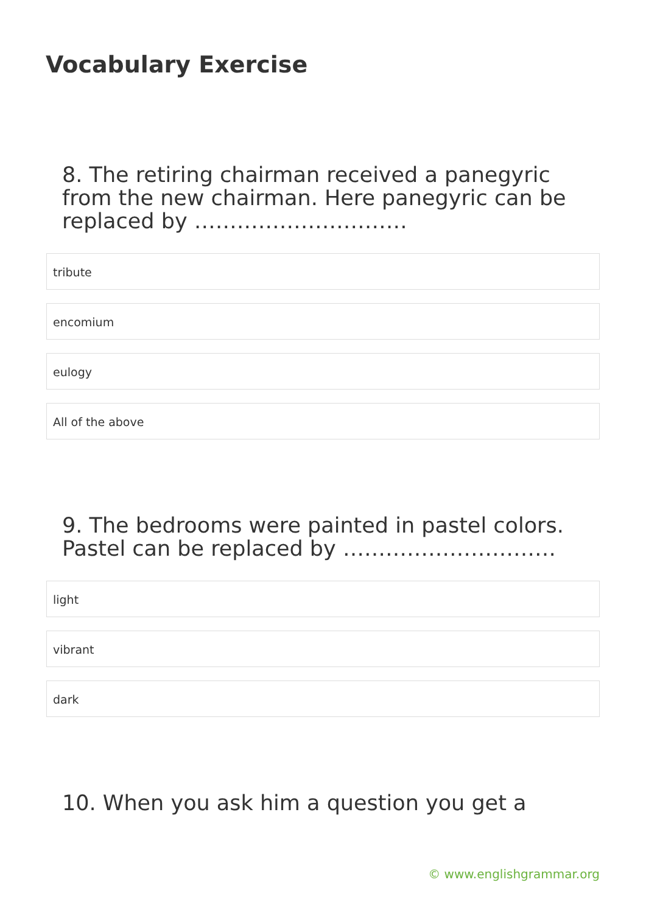Vocabulary Exercise
8. The retiring chairman received a panegyric from the new chairman. Here panegyric can be replaced by …………………………
tribute
encomium
eulogy
All of the above
9. The bedrooms were painted in pastel colors. Pastel can be replaced by …………………………
light
vibrant
dark
10. When you ask him a question you get a
© www.englishgrammar.org